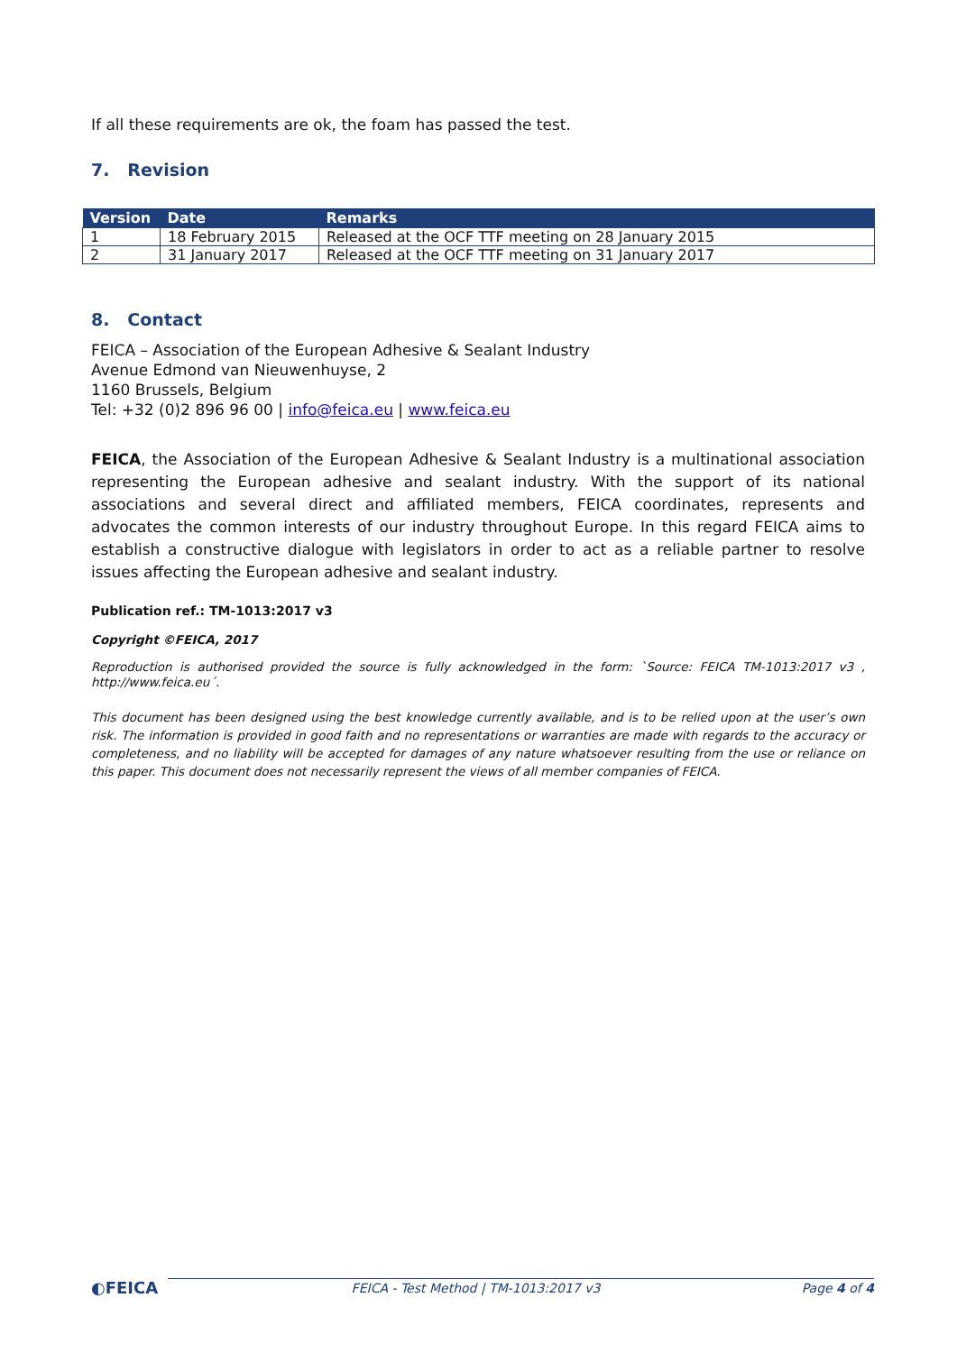If all these requirements are ok, the foam has passed the test.
7. Revision
| Version | Date | Remarks |
| --- | --- | --- |
| 1 | 18 February 2015 | Released at the OCF TTF meeting on 28 January 2015 |
| 2 | 31 January 2017 | Released at the OCF TTF meeting on 31 January 2017 |
8. Contact
FEICA – Association of the European Adhesive & Sealant Industry
Avenue Edmond van Nieuwenhuyse, 2
1160 Brussels, Belgium
Tel: +32 (0)2 896 96 00 | info@feica.eu | www.feica.eu
FEICA, the Association of the European Adhesive & Sealant Industry is a multinational association representing the European adhesive and sealant industry. With the support of its national associations and several direct and affiliated members, FEICA coordinates, represents and advocates the common interests of our industry throughout Europe. In this regard FEICA aims to establish a constructive dialogue with legislators in order to act as a reliable partner to resolve issues affecting the European adhesive and sealant industry.
Publication ref.: TM-1013:2017 v3
Copyright ©FEICA, 2017
Reproduction is authorised provided the source is fully acknowledged in the form: `Source: FEICA TM-1013:2017 v3 , http://www.feica.eu´.
This document has been designed using the best knowledge currently available, and is to be relied upon at the user’s own risk. The information is provided in good faith and no representations or warranties are made with regards to the accuracy or completeness, and no liability will be accepted for damages of any nature whatsoever resulting from the use or reliance on this paper. This document does not necessarily represent the views of all member companies of FEICA.
◐FEICA FEICA - Test Method | TM-1013:2017 v3 Page 4 of 4